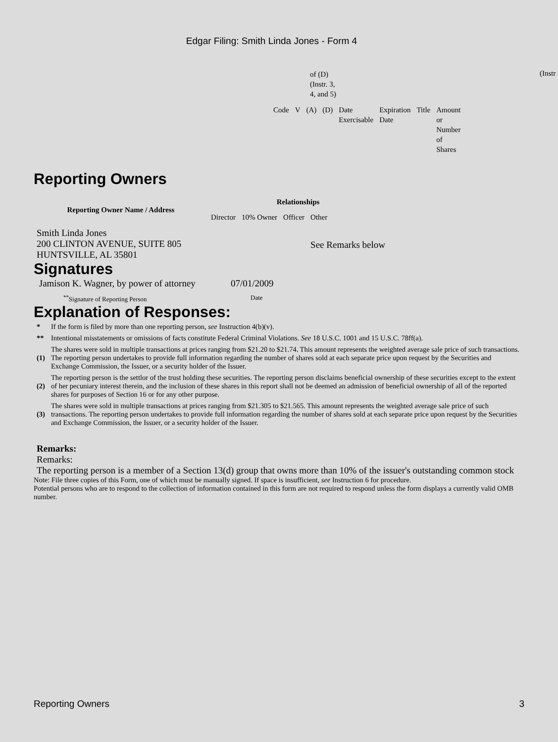Edgar Filing: Smith Linda Jones - Form 4
of (D)
(Instr. 3,
4, and 5)
(Instr
| Code | V | (A) | (D) | Date Exercisable | Expiration Date | Title | Amount or Number of Shares |
Reporting Owners
| Reporting Owner Name / Address | Relationships | | | |
| --- | --- | --- | --- | --- |
| | Director | 10% Owner | Officer | Other |
| Smith Linda Jones 200 CLINTON AVENUE, SUITE 805 HUNTSVILLE, AL 35801 | | | | See Remarks below |
Signatures
| Jamison K. Wagner, by power of attorney | 07/01/2009 |
| <sup>**</sup> Signature of Reporting Person | Date |
Explanation of Responses:
| * | If the form is filed by more than one reporting person, see Instruction 4(b)(v). |
| ** | Intentional misstatements or omissions of facts constitute Federal Criminal Violations. See 18 U.S.C. 1001 and 15 U.S.C. 78ff(a). |
| (1) | The shares were sold in multiple transactions at prices ranging from $21.20 to $21.74. This amount represents the weighted average sale price of such transactions. The reporting person undertakes to provide full information regarding the number of shares sold at each separate price upon request by the Securities and Exchange Commission, the Issuer, or a security holder of the Issuer. |
| (2) | The reporting person is the settlor of the trust holding these securities. The reporting person disclaims beneficial ownership of these securities except to the extent of her pecuniary interest therein, and the inclusion of these shares in this report shall not be deemed an admission of beneficial ownership of all of the reported shares for purposes of Section 16 or for any other purpose. |
| (3) | The shares were sold in multiple transactions at prices ranging from $21.305 to $21.565. This amount represents the weighted average sale price of such transactions. The reporting person undertakes to provide full information regarding the number of shares sold at each separate price upon request by the Securities and Exchange Commission, the Issuer, or a security holder of the Issuer. |
Remarks:
Remarks:
The reporting person is a member of a Section 13(d) group that owns more than 10% of the issuer's outstanding common stock
Note: File three copies of this Form, one of which must be manually signed. If space is insufficient, see Instruction 6 for procedure.
Potential persons who are to respond to the collection of information contained in this form are not required to respond unless the form displays a currently valid OMB number.
Reporting Owners 3